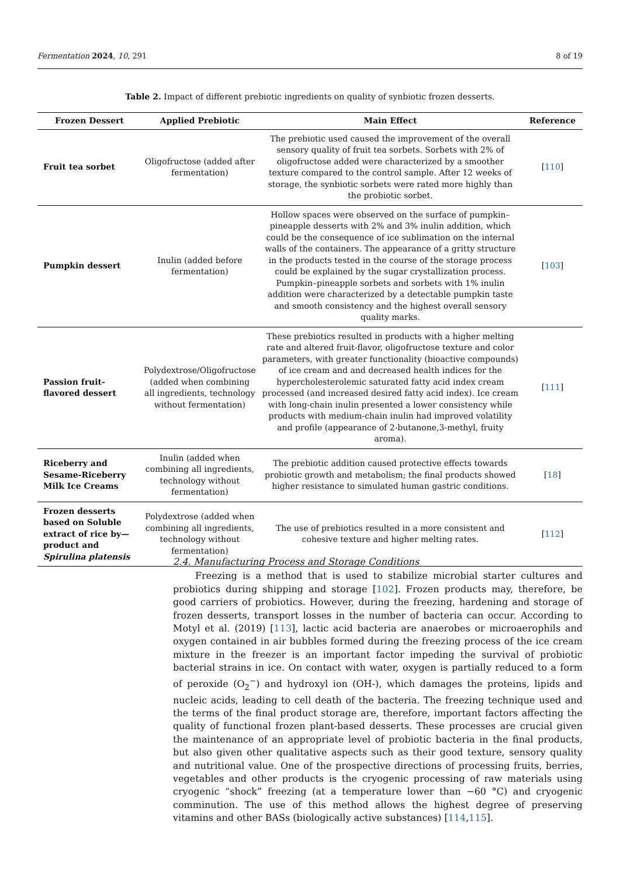Fermentation 2024, 10, 291 8 of 19
Table 2. Impact of different prebiotic ingredients on quality of synbiotic frozen desserts.
| Frozen Dessert | Applied Prebiotic | Main Effect | Reference |
| --- | --- | --- | --- |
| Fruit tea sorbet | Oligofructose (added after fermentation) | The prebiotic used caused the improvement of the overall sensory quality of fruit tea sorbets. Sorbets with 2% of oligofructose added were characterized by a smoother texture compared to the control sample. After 12 weeks of storage, the synbiotic sorbets were rated more highly than the probiotic sorbet. | [ 110 ] |
| Pumpkin dessert | Inulin (added before fermentation) | Hollow spaces were observed on the surface of pumpkin–pineapple desserts with 2% and 3% inulin addition, which could be the consequence of ice sublimation on the internal walls of the containers. The appearance of a gritty structure in the products tested in the course of the storage process could be explained by the sugar crystallization process. Pumpkin–pineapple sorbets and sorbets with 1% inulin addition were characterized by a detectable pumpkin taste and smooth consistency and the highest overall sensory quality marks. | [ 103 ] |
| Passion fruit-flavored dessert | Polydextrose/Oligofructose (added when combining all ingredients, technology without fermentation) | These prebiotics resulted in products with a higher melting rate and altered fruit-flavor, oligofructose texture and color parameters, with greater functionality (bioactive compounds) of ice cream and and decreased health indices for the hypercholesterolemic saturated fatty acid index cream processed (and increased desired fatty acid index). Ice cream with long-chain inulin presented a lower consistency while products with medium-chain inulin had improved volatility and profile (appearance of 2-butanone,3-methyl, fruity aroma). | [ 111 ] |
| Riceberry and Sesame-Riceberry Milk Ice Creams | Inulin (added when combining all ingredients, technology without fermentation) | The prebiotic addition caused protective effects towards probiotic growth and metabolism; the final products showed higher resistance to simulated human gastric conditions. | [ 18 ] |
| Frozen desserts based on Soluble extract of rice by—product and Spirulina platensis | Polydextrose (added when combining all ingredients, technology without fermentation) | The use of prebiotics resulted in a more consistent and cohesive texture and higher melting rates. | [ 112 ] |
2.4. Manufacturing Process and Storage Conditions
Freezing is a method that is used to stabilize microbial starter cultures and probiotics during shipping and storage [102]. Frozen products may, therefore, be good carriers of probiotics. However, during the freezing, hardening and storage of frozen desserts, transport losses in the number of bacteria can occur. According to Motyl et al. (2019) [113], lactic acid bacteria are anaerobes or microaerophils and oxygen contained in air bubbles formed during the freezing process of the ice cream mixture in the freezer is an important factor impeding the survival of probiotic bacterial strains in ice. On contact with water, oxygen is partially reduced to a form of peroxide (O<sub>2</sub><sup>−</sup>) and hydroxyl ion (OH-), which damages the proteins, lipids and nucleic acids, leading to cell death of the bacteria. The freezing technique used and the terms of the final product storage are, therefore, important factors affecting the quality of functional frozen plant-based desserts. These processes are crucial given the maintenance of an appropriate level of probiotic bacteria in the final products, but also given other qualitative aspects such as their good texture, sensory quality and nutritional value. One of the prospective directions of processing fruits, berries, vegetables and other products is the cryogenic processing of raw materials using cryogenic “shock” freezing (at a temperature lower than −60 °C) and cryogenic comminution. The use of this method allows the highest degree of preserving vitamins and other BASs (biologically active substances) [114,115].